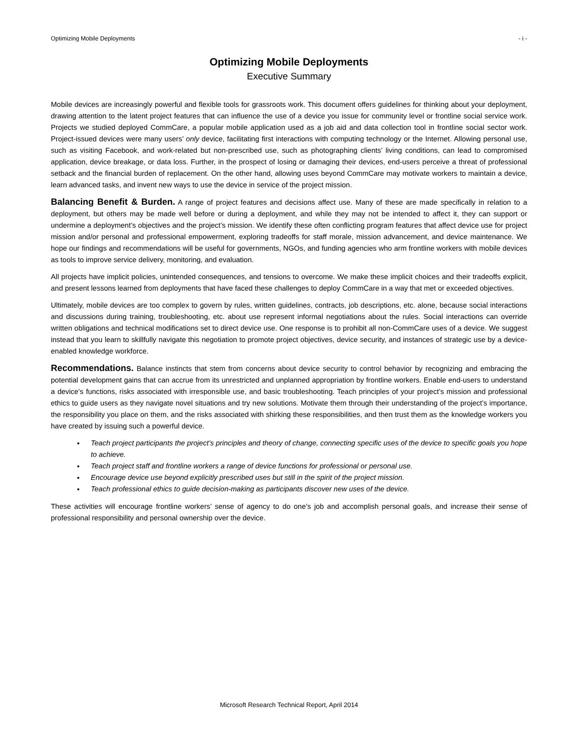Optimizing Mobile Deployments - i -
Optimizing Mobile Deployments
Executive Summary
Mobile devices are increasingly powerful and flexible tools for grassroots work. This document offers guidelines for thinking about your deployment, drawing attention to the latent project features that can influence the use of a device you issue for community level or frontline social service work. Projects we studied deployed CommCare, a popular mobile application used as a job aid and data collection tool in frontline social sector work. Project-issued devices were many users’ only device, facilitating first interactions with computing technology or the Internet. Allowing personal use, such as visiting Facebook, and work-related but non-prescribed use, such as photographing clients’ living conditions, can lead to compromised application, device breakage, or data loss. Further, in the prospect of losing or damaging their devices, end-users perceive a threat of professional setback and the financial burden of replacement. On the other hand, allowing uses beyond CommCare may motivate workers to maintain a device, learn advanced tasks, and invent new ways to use the device in service of the project mission.
Balancing Benefit & Burden. A range of project features and decisions affect use. Many of these are made specifically in relation to a deployment, but others may be made well before or during a deployment, and while they may not be intended to affect it, they can support or undermine a deployment’s objectives and the project’s mission. We identify these often conflicting program features that affect device use for project mission and/or personal and professional empowerment, exploring tradeoffs for staff morale, mission advancement, and device maintenance. We hope our findings and recommendations will be useful for governments, NGOs, and funding agencies who arm frontline workers with mobile devices as tools to improve service delivery, monitoring, and evaluation.
All projects have implicit policies, unintended consequences, and tensions to overcome. We make these implicit choices and their tradeoffs explicit, and present lessons learned from deployments that have faced these challenges to deploy CommCare in a way that met or exceeded objectives.
Ultimately, mobile devices are too complex to govern by rules, written guidelines, contracts, job descriptions, etc. alone, because social interactions and discussions during training, troubleshooting, etc. about use represent informal negotiations about the rules. Social interactions can override written obligations and technical modifications set to direct device use. One response is to prohibit all non-CommCare uses of a device. We suggest instead that you learn to skillfully navigate this negotiation to promote project objectives, device security, and instances of strategic use by a device-enabled knowledge workforce.
Recommendations. Balance instincts that stem from concerns about device security to control behavior by recognizing and embracing the potential development gains that can accrue from its unrestricted and unplanned appropriation by frontline workers. Enable end-users to understand a device’s functions, risks associated with irresponsible use, and basic troubleshooting. Teach principles of your project’s mission and professional ethics to guide users as they navigate novel situations and try new solutions. Motivate them through their understanding of the project’s importance, the responsibility you place on them, and the risks associated with shirking these responsibilities, and then trust them as the knowledge workers you have created by issuing such a powerful device.
Teach project participants the project’s principles and theory of change, connecting specific uses of the device to specific goals you hope to achieve.
Teach project staff and frontline workers a range of device functions for professional or personal use.
Encourage device use beyond explicitly prescribed uses but still in the spirit of the project mission.
Teach professional ethics to guide decision-making as participants discover new uses of the device.
These activities will encourage frontline workers’ sense of agency to do one’s job and accomplish personal goals, and increase their sense of professional responsibility and personal ownership over the device.
Microsoft Research Technical Report, April 2014